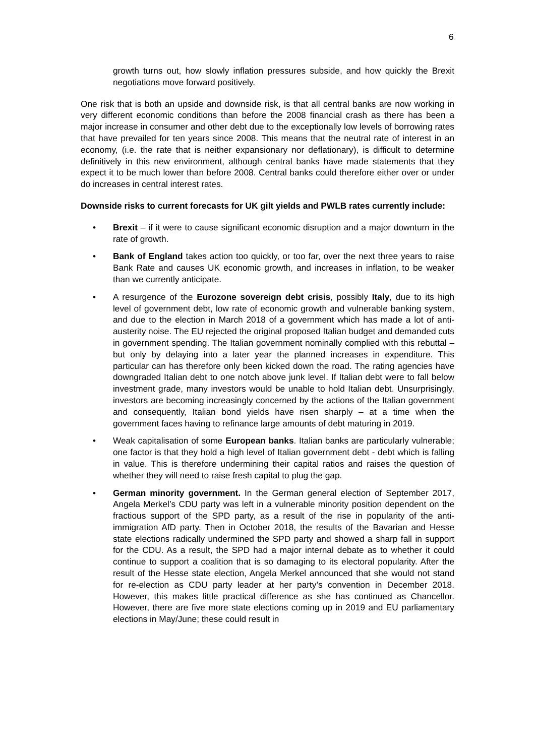6
growth turns out, how slowly inflation pressures subside, and how quickly the Brexit negotiations move forward positively.
One risk that is both an upside and downside risk, is that all central banks are now working in very different economic conditions than before the 2008 financial crash as there has been a major increase in consumer and other debt due to the exceptionally low levels of borrowing rates that have prevailed for ten years since 2008. This means that the neutral rate of interest in an economy, (i.e. the rate that is neither expansionary nor deflationary), is difficult to determine definitively in this new environment, although central banks have made statements that they expect it to be much lower than before 2008. Central banks could therefore either over or under do increases in central interest rates.
Downside risks to current forecasts for UK gilt yields and PWLB rates currently include:
• Brexit – if it were to cause significant economic disruption and a major downturn in the rate of growth.
• Bank of England takes action too quickly, or too far, over the next three years to raise Bank Rate and causes UK economic growth, and increases in inflation, to be weaker than we currently anticipate.
• A resurgence of the Eurozone sovereign debt crisis, possibly Italy, due to its high level of government debt, low rate of economic growth and vulnerable banking system, and due to the election in March 2018 of a government which has made a lot of anti-austerity noise. The EU rejected the original proposed Italian budget and demanded cuts in government spending. The Italian government nominally complied with this rebuttal – but only by delaying into a later year the planned increases in expenditure. This particular can has therefore only been kicked down the road. The rating agencies have downgraded Italian debt to one notch above junk level. If Italian debt were to fall below investment grade, many investors would be unable to hold Italian debt. Unsurprisingly, investors are becoming increasingly concerned by the actions of the Italian government and consequently, Italian bond yields have risen sharply – at a time when the government faces having to refinance large amounts of debt maturing in 2019.
• Weak capitalisation of some European banks. Italian banks are particularly vulnerable; one factor is that they hold a high level of Italian government debt - debt which is falling in value. This is therefore undermining their capital ratios and raises the question of whether they will need to raise fresh capital to plug the gap.
• German minority government. In the German general election of September 2017, Angela Merkel’s CDU party was left in a vulnerable minority position dependent on the fractious support of the SPD party, as a result of the rise in popularity of the anti-immigration AfD party. Then in October 2018, the results of the Bavarian and Hesse state elections radically undermined the SPD party and showed a sharp fall in support for the CDU. As a result, the SPD had a major internal debate as to whether it could continue to support a coalition that is so damaging to its electoral popularity. After the result of the Hesse state election, Angela Merkel announced that she would not stand for re-election as CDU party leader at her party’s convention in December 2018. However, this makes little practical difference as she has continued as Chancellor. However, there are five more state elections coming up in 2019 and EU parliamentary elections in May/June; these could result in